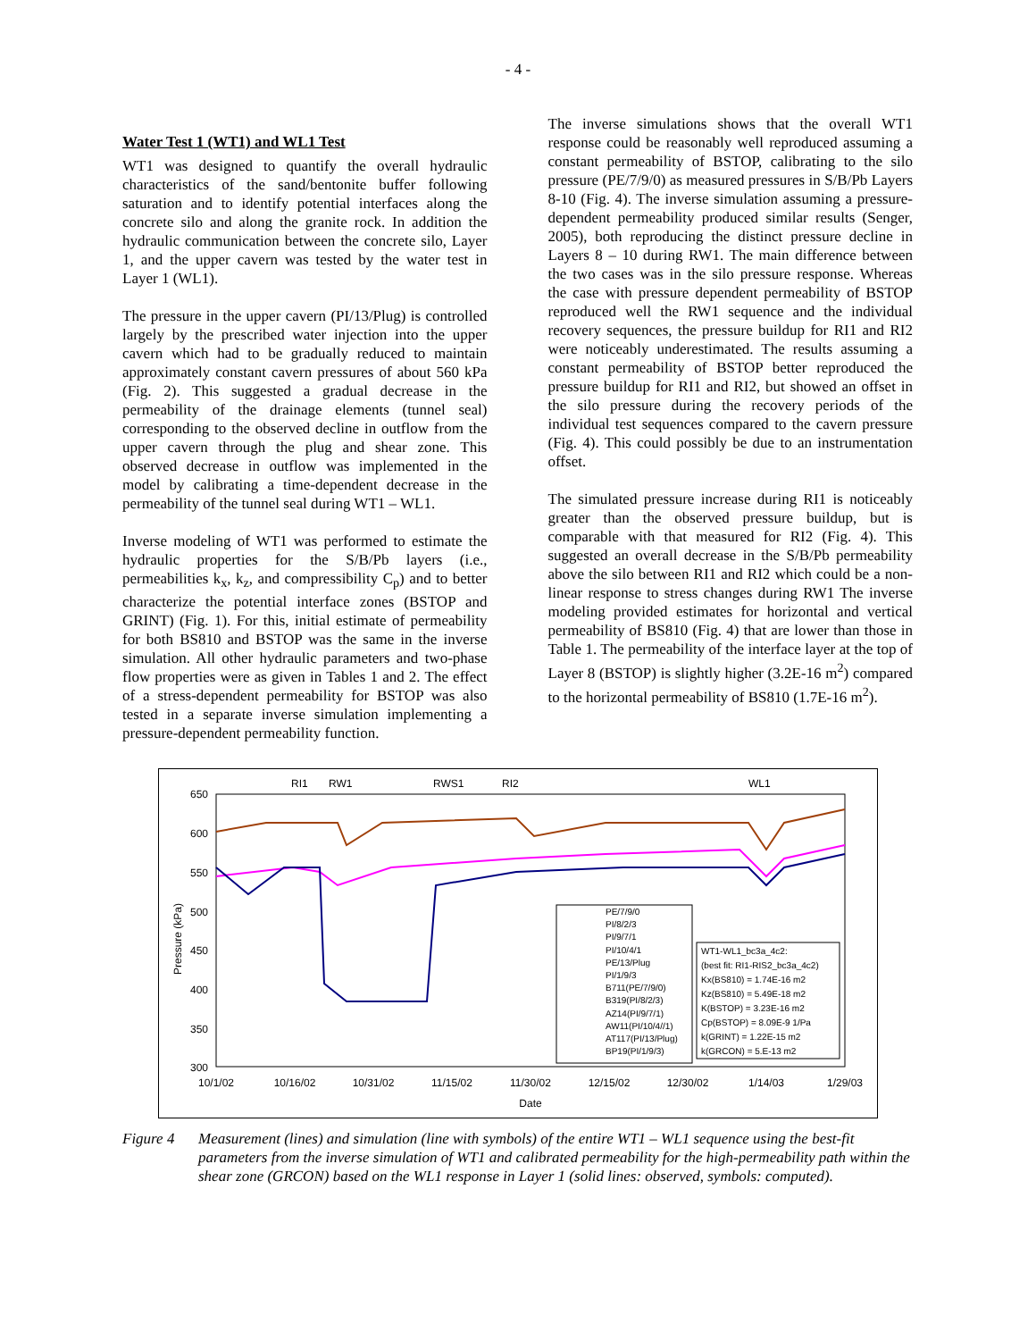- 4 -
Water Test 1 (WT1) and WL1 Test
WT1 was designed to quantify the overall hydraulic characteristics of the sand/bentonite buffer following saturation and to identify potential interfaces along the concrete silo and along the granite rock. In addition the hydraulic communication between the concrete silo, Layer 1, and the upper cavern was tested by the water test in Layer 1 (WL1).
The pressure in the upper cavern (PI/13/Plug) is controlled largely by the prescribed water injection into the upper cavern which had to be gradually reduced to maintain approximately constant cavern pressures of about 560 kPa (Fig. 2). This suggested a gradual decrease in the permeability of the drainage elements (tunnel seal) corresponding to the observed decline in outflow from the upper cavern through the plug and shear zone. This observed decrease in outflow was implemented in the model by calibrating a time-dependent decrease in the permeability of the tunnel seal during WT1 – WL1.
Inverse modeling of WT1 was performed to estimate the hydraulic properties for the S/B/Pb layers (i.e., permeabilities k<sub>x</sub>, k<sub>z</sub>, and compressibility C<sub>p</sub>) and to better characterize the potential interface zones (BSTOP and GRINT) (Fig. 1). For this, initial estimate of permeability for both BS810 and BSTOP was the same in the inverse simulation. All other hydraulic parameters and two-phase flow properties were as given in Tables 1 and 2. The effect of a stress-dependent permeability for BSTOP was also tested in a separate inverse simulation implementing a pressure-dependent permeability function.
The inverse simulations shows that the overall WT1 response could be reasonably well reproduced assuming a constant permeability of BSTOP, calibrating to the silo pressure (PE/7/9/0) as measured pressures in S/B/Pb Layers 8-10 (Fig. 4). The inverse simulation assuming a pressure-dependent permeability produced similar results (Senger, 2005), both reproducing the distinct pressure decline in Layers 8 – 10 during RW1. The main difference between the two cases was in the silo pressure response. Whereas the case with pressure dependent permeability of BSTOP reproduced well the RW1 sequence and the individual recovery sequences, the pressure buildup for RI1 and RI2 were noticeably underestimated. The results assuming a constant permeability of BSTOP better reproduced the pressure buildup for RI1 and RI2, but showed an offset in the silo pressure during the recovery periods of the individual test sequences compared to the cavern pressure (Fig. 4). This could possibly be due to an instrumentation offset.
The simulated pressure increase during RI1 is noticeably greater than the observed pressure buildup, but is comparable with that measured for RI2 (Fig. 4). This suggested an overall decrease in the S/B/Pb permeability above the silo between RI1 and RI2 which could be a non-linear response to stress changes during RW1 The inverse modeling provided estimates for horizontal and vertical permeability of BS810 (Fig. 4) that are lower than those in Table 1. The permeability of the interface layer at the top of Layer 8 (BSTOP) is slightly higher (3.2E-16 m<sup>2</sup>) compared to the horizontal permeability of BS810 (1.7E-16 m<sup>2</sup>).
RI1
RW1
RWS1
RI2
WL1
650
600
550
500
450
400
350
300
Pressure (kPa)
10/1/02
10/16/02
10/31/02
11/15/02
11/30/02
12/15/02
12/30/02
1/14/03
1/29/03
Date
PE/7/9/0
PI/8/2/3
PI/9/7/1
PI/10/4/1
PE/13/Plug
PI/1/9/3
B711(PE/7/9/0)
B319(PI/8/2/3)
AZ14(PI/9/7/1)
AW11(PI/10/4//1)
AT117(PI/13/Plug)
BP19(PI/1/9/3)
WT1-WL1_bc3a_4c2:
(best fit: RI1-RIS2_bc3a_4c2)
Kx(BS810) = 1.74E-16 m2
Kz(BS810) = 5.49E-18 m2
K(BSTOP) = 3.23E-16 m2
Cp(BSTOP) = 8.09E-9 1/Pa
k(GRINT) = 1.22E-15 m2
k(GRCON) = 5.E-13 m2
Figure 4 Measurement (lines) and simulation (line with symbols) of the entire WT1 – WL1 sequence using the best-fit parameters from the inverse simulation of WT1 and calibrated permeability for the high-permeability path within the shear zone (GRCON) based on the WL1 response in Layer 1 (solid lines: observed, symbols: computed).